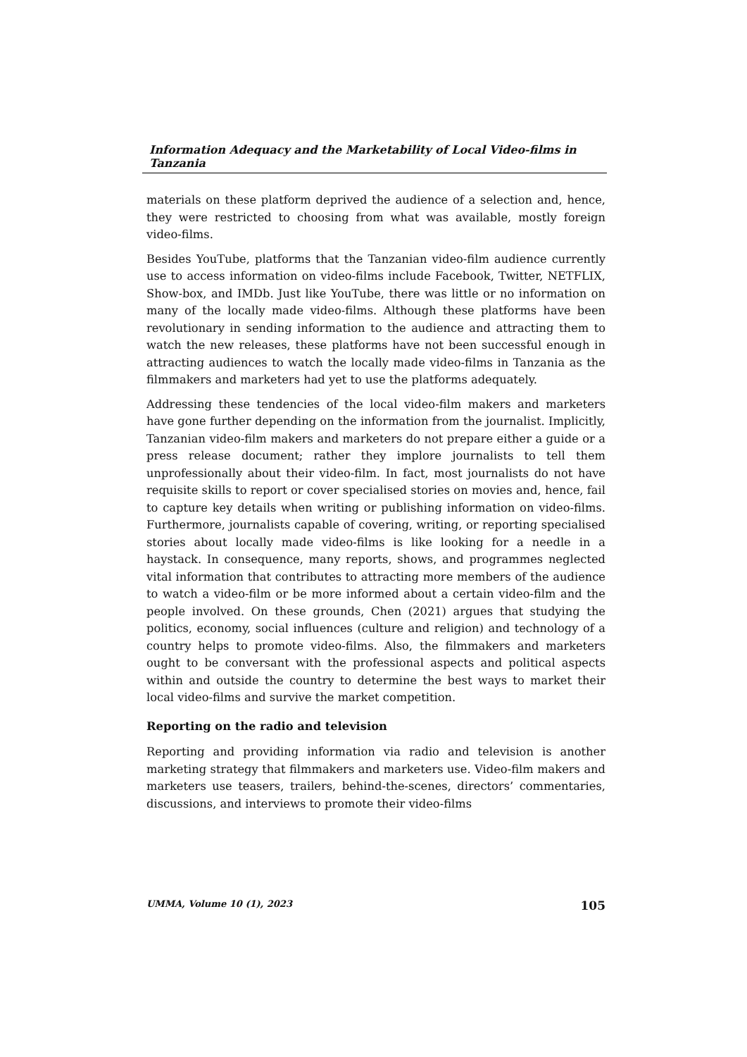Information Adequacy and the Marketability of Local Video-films in Tanzania
materials on these platform deprived the audience of a selection and, hence, they were restricted to choosing from what was available, mostly foreign video-films.
Besides YouTube, platforms that the Tanzanian video-film audience currently use to access information on video-films include Facebook, Twitter, NETFLIX, Show-box, and IMDb. Just like YouTube, there was little or no information on many of the locally made video-films. Although these platforms have been revolutionary in sending information to the audience and attracting them to watch the new releases, these platforms have not been successful enough in attracting audiences to watch the locally made video-films in Tanzania as the filmmakers and marketers had yet to use the platforms adequately.
Addressing these tendencies of the local video-film makers and marketers have gone further depending on the information from the journalist. Implicitly, Tanzanian video-film makers and marketers do not prepare either a guide or a press release document; rather they implore journalists to tell them unprofessionally about their video-film. In fact, most journalists do not have requisite skills to report or cover specialised stories on movies and, hence, fail to capture key details when writing or publishing information on video-films. Furthermore, journalists capable of covering, writing, or reporting specialised stories about locally made video-films is like looking for a needle in a haystack. In consequence, many reports, shows, and programmes neglected vital information that contributes to attracting more members of the audience to watch a video-film or be more informed about a certain video-film and the people involved. On these grounds, Chen (2021) argues that studying the politics, economy, social influences (culture and religion) and technology of a country helps to promote video-films. Also, the filmmakers and marketers ought to be conversant with the professional aspects and political aspects within and outside the country to determine the best ways to market their local video-films and survive the market competition.
Reporting on the radio and television
Reporting and providing information via radio and television is another marketing strategy that filmmakers and marketers use. Video-film makers and marketers use teasers, trailers, behind-the-scenes, directors’ commentaries, discussions, and interviews to promote their video-films
UMMA, Volume 10 (1), 2023 105